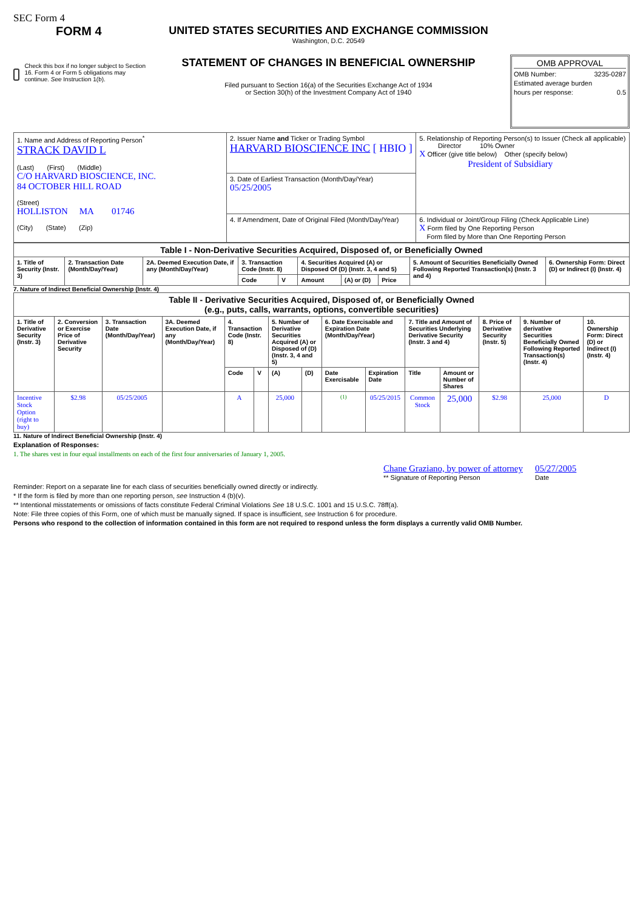SEC Form 4
FORM 4
Check this box if no longer subject to Section 16. Form 4 or Form 5 obligations may continue. See Instruction 1(b).
UNITED STATES SECURITIES AND EXCHANGE COMMISSION
Washington, D.C. 20549
STATEMENT OF CHANGES IN BENEFICIAL OWNERSHIP
Filed pursuant to Section 16(a) of the Securities Exchange Act of 1934
or Section 30(h) of the Investment Company Act of 1940
OMB APPROVAL
OMB Number: 3235-0287
Estimated average burden
hours per response: 0.5
| 1. Name and Address of Reporting Person<sup>*</sup> STRACK DAVID L (Last) (First) (Middle) C/O HARVARD BIOSCIENCE, INC. 84 OCTOBER HILL ROAD (Street) HOLLISTON MA 01746 (City) (State) (Zip) | 2. Issuer Name and Ticker or Trading Symbol HARVARD BIOSCIENCE INC [ HBIO ] | 5. Relationship of Reporting Person(s) to Issuer (Check all applicable) Director 10% Owner X Officer (give title below) Other (specify below) President of Subsidiary |
| | 3. Date of Earliest Transaction (Month/Day/Year) 05/25/2005 | |
| | 4. If Amendment, Date of Original Filed (Month/Day/Year) | 6. Individual or Joint/Group Filing (Check Applicable Line) X Form filed by One Reporting Person Form filed by More than One Reporting Person |
| Table I - Non-Derivative Securities Acquired, Disposed of, or Beneficially Owned | | | | | | | | | |
| --- | --- | --- | --- | --- | --- | --- | --- | --- | --- |
| 1. Title of Security (Instr. 3) | 2. Transaction Date (Month/Day/Year) | 2A. Deemed Execution Date, if any (Month/Day/Year) | 3. Transaction Code (Instr. 8) | | 4. Securities Acquired (A) or Disposed Of (D) (Instr. 3, 4 and 5) | | | 5. Amount of Securities Beneficially Owned Following Reported Transaction(s) (Instr. 3 and 4) | 6. Ownership Form: Direct (D) or Indirect (I) (Instr. 4) |
| | | | Code | V | Amount | (A) or (D) | Price | | |
7. Nature of Indirect Beneficial Ownership (Instr. 4)
| Table II - Derivative Securities Acquired, Disposed of, or Beneficially Owned (e.g., puts, calls, warrants, options, convertible securities) | | | | | | | | | | | | | | |
| --- | --- | --- | --- | --- | --- | --- | --- | --- | --- | --- | --- | --- | --- | --- |
| 1. Title of Derivative Security (Instr. 3) | 2. Conversion or Exercise Price of Derivative Security | 3. Transaction Date (Month/Day/Year) | 3A. Deemed Execution Date, if any (Month/Day/Year) | 4. Transaction Code (Instr. 8) | | 5. Number of Derivative Securities Acquired (A) or Disposed of (D) (Instr. 3, 4 and 5) | | 6. Date Exercisable and Expiration Date (Month/Day/Year) | | 7. Title and Amount of Securities Underlying Derivative Security (Instr. 3 and 4) | | 8. Price of Derivative Security (Instr. 5) | 9. Number of derivative Securities Beneficially Owned Following Reported Transaction(s) (Instr. 4) | 10. Ownership Form: Direct (D) or Indirect (I) (Instr. 4) |
| | | | | Code | V | (A) | (D) | Date Exercisable | Expiration Date | Title | Amount or Number of Shares | | | |
| Incentive Stock Option (right to buy) | $2.98 | 05/25/2005 | | A | | 25,000 | | <sup>(1)</sup> | 05/25/2015 | Common Stock | 25,000 | $2.98 | 25,000 | D |
11. Nature of Indirect Beneficial Ownership (Instr. 4)
Explanation of Responses:
1. The shares vest in four equal installments on each of the first four anniversaries of January 1, 2005.
Chane Graziano, by power of attorney
** Signature of Reporting Person
05/27/2005
Date
Reminder: Report on a separate line for each class of securities beneficially owned directly or indirectly.
* If the form is filed by more than one reporting person, see Instruction 4 (b)(v).
** Intentional misstatements or omissions of facts constitute Federal Criminal Violations See 18 U.S.C. 1001 and 15 U.S.C. 78ff(a).
Note: File three copies of this Form, one of which must be manually signed. If space is insufficient, see Instruction 6 for procedure.
Persons who respond to the collection of information contained in this form are not required to respond unless the form displays a currently valid OMB Number.